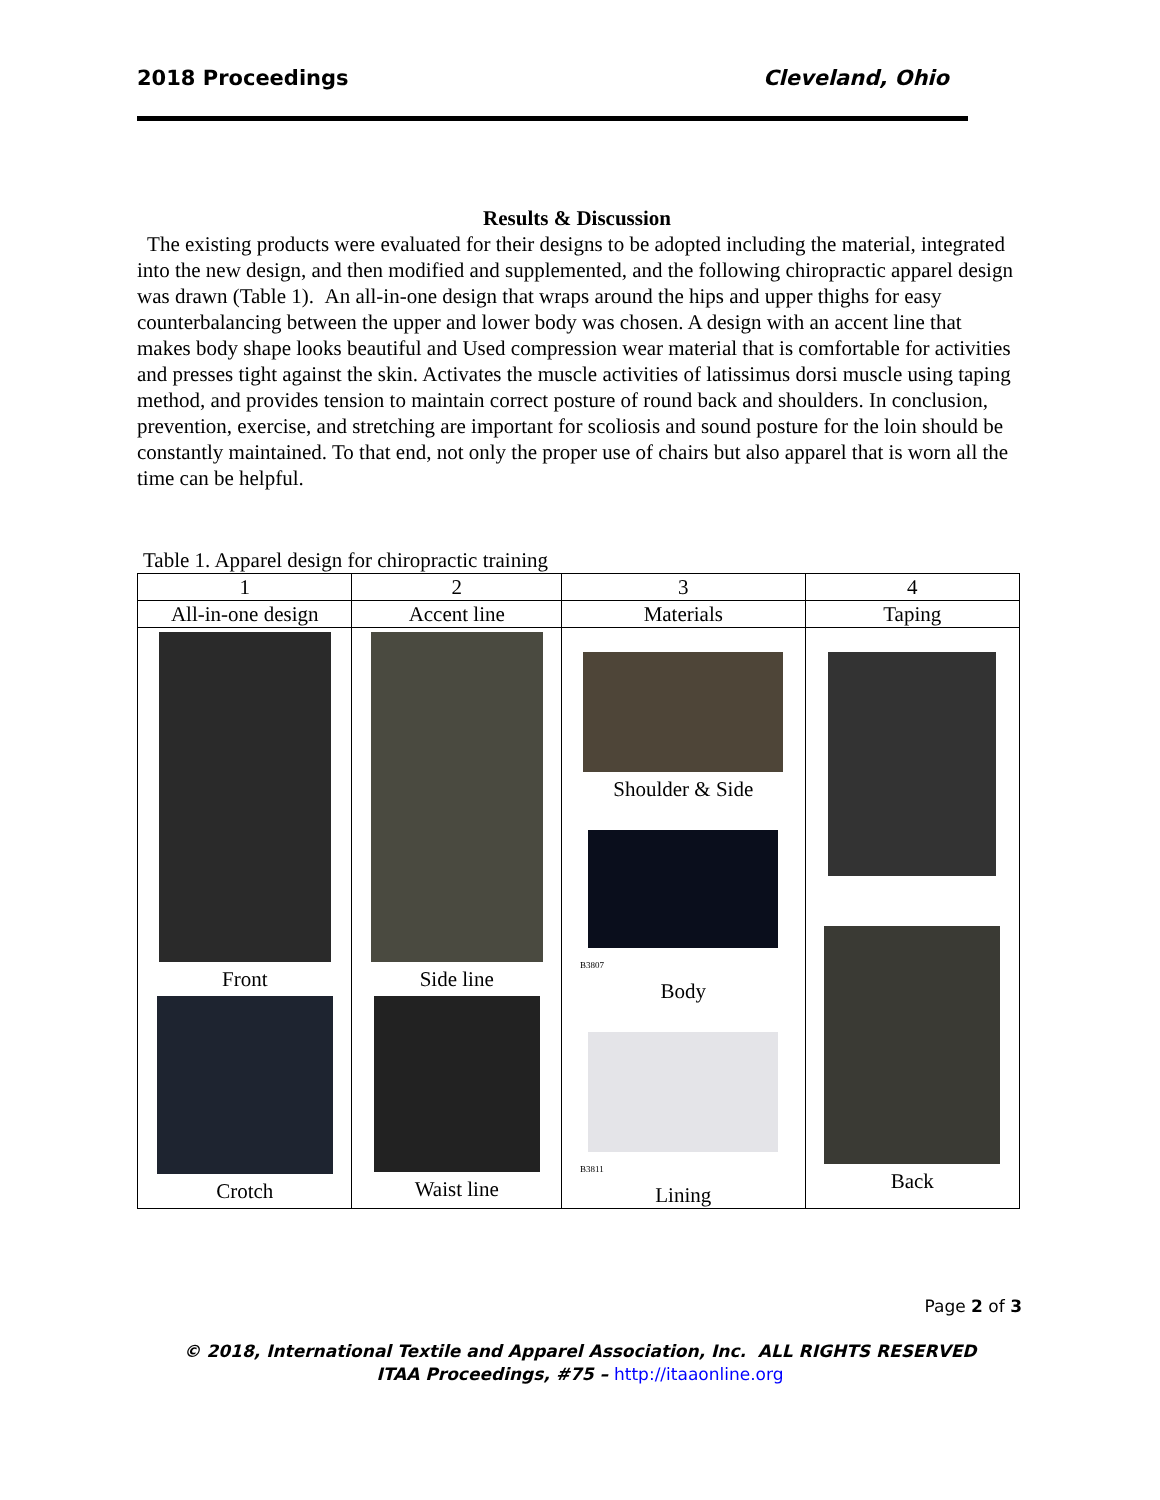2018 Proceedings Cleveland, Ohio
Results & Discussion
The existing products were evaluated for their designs to be adopted including the material, integrated into the new design, and then modified and supplemented, and the following chiropractic apparel design was drawn (Table 1). An all-in-one design that wraps around the hips and upper thighs for easy counterbalancing between the upper and lower body was chosen. A design with an accent line that makes body shape looks beautiful and Used compression wear material that is comfortable for activities and presses tight against the skin. Activates the muscle activities of latissimus dorsi muscle using taping method, and provides tension to maintain correct posture of round back and shoulders. In conclusion, prevention, exercise, and stretching are important for scoliosis and sound posture for the loin should be constantly maintained. To that end, not only the proper use of chairs but also apparel that is worn all the time can be helpful.
Table 1. Apparel design for chiropractic training
| 1 | 2 | 3 | 4 |
| All-in-one design | Accent line | Materials | Taping |
| Front Crotch | Side line Waist line | Shoulder & Side B3807 Body B3811 Lining | Back |
Page 2 of 3
© 2018, International Textile and Apparel Association, Inc. ALL RIGHTS RESERVED
ITAA Proceedings, #75 – http://itaaonline.org